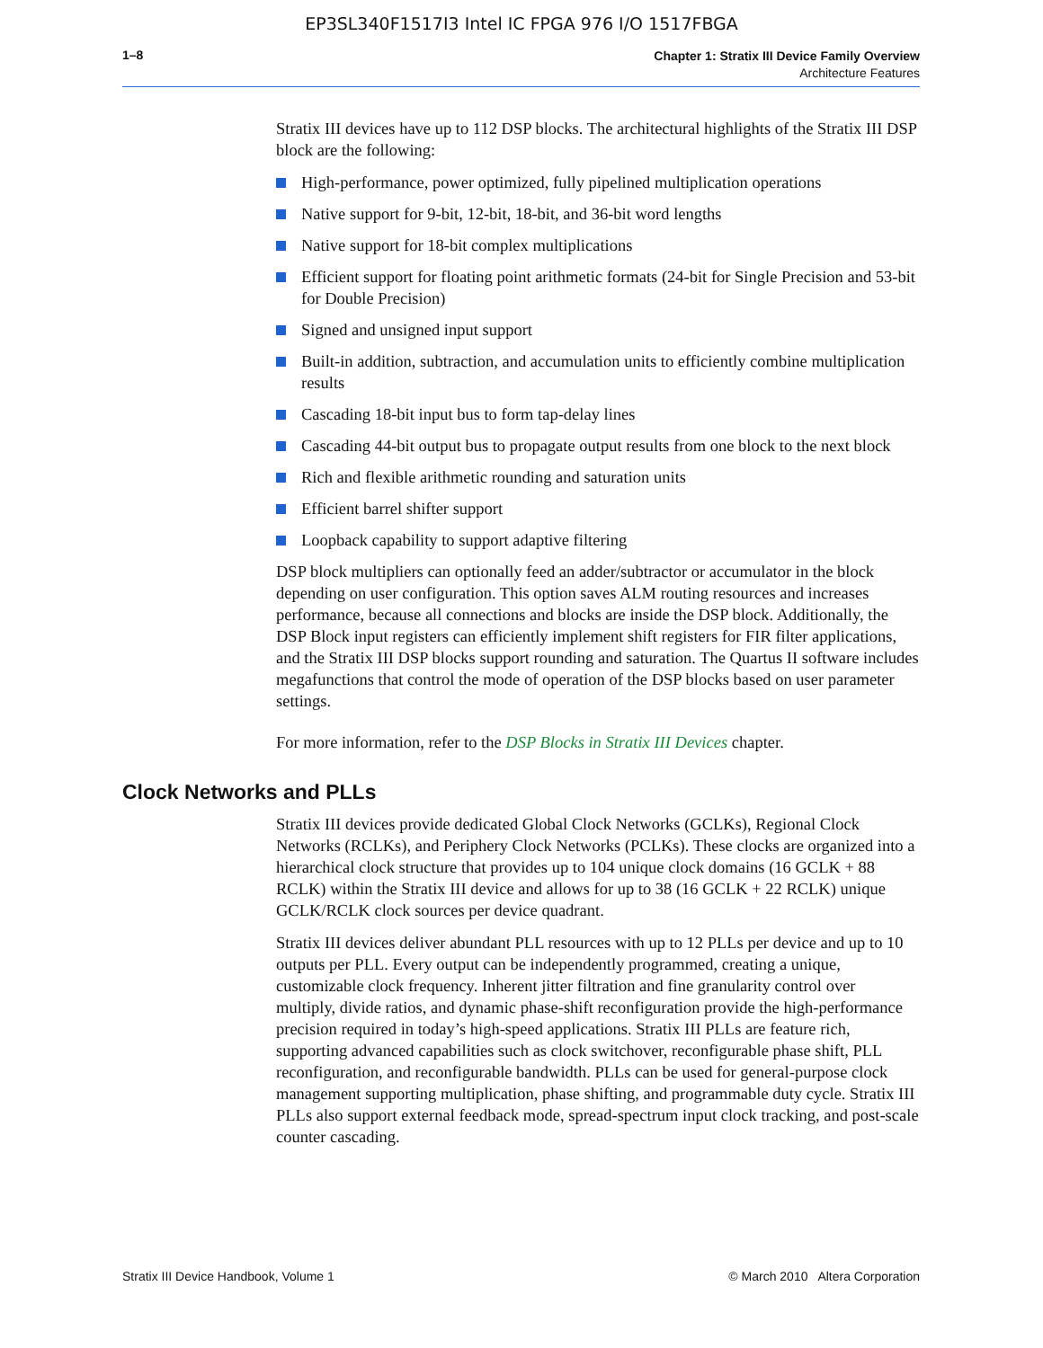EP3SL340F1517I3 Intel IC FPGA 976 I/O 1517FBGA
1–8
Chapter 1: Stratix III Device Family Overview
Architecture Features
Stratix III devices have up to 112 DSP blocks. The architectural highlights of the Stratix III DSP block are the following:
High-performance, power optimized, fully pipelined multiplication operations
Native support for 9-bit, 12-bit, 18-bit, and 36-bit word lengths
Native support for 18-bit complex multiplications
Efficient support for floating point arithmetic formats (24-bit for Single Precision and 53-bit for Double Precision)
Signed and unsigned input support
Built-in addition, subtraction, and accumulation units to efficiently combine multiplication results
Cascading 18-bit input bus to form tap-delay lines
Cascading 44-bit output bus to propagate output results from one block to the next block
Rich and flexible arithmetic rounding and saturation units
Efficient barrel shifter support
Loopback capability to support adaptive filtering
DSP block multipliers can optionally feed an adder/subtractor or accumulator in the block depending on user configuration. This option saves ALM routing resources and increases performance, because all connections and blocks are inside the DSP block. Additionally, the DSP Block input registers can efficiently implement shift registers for FIR filter applications, and the Stratix III DSP blocks support rounding and saturation. The Quartus II software includes megafunctions that control the mode of operation of the DSP blocks based on user parameter settings.
For more information, refer to the DSP Blocks in Stratix III Devices chapter.
Clock Networks and PLLs
Stratix III devices provide dedicated Global Clock Networks (GCLKs), Regional Clock Networks (RCLKs), and Periphery Clock Networks (PCLKs). These clocks are organized into a hierarchical clock structure that provides up to 104 unique clock domains (16 GCLK + 88 RCLK) within the Stratix III device and allows for up to 38 (16 GCLK + 22 RCLK) unique GCLK/RCLK clock sources per device quadrant.
Stratix III devices deliver abundant PLL resources with up to 12 PLLs per device and up to 10 outputs per PLL. Every output can be independently programmed, creating a unique, customizable clock frequency. Inherent jitter filtration and fine granularity control over multiply, divide ratios, and dynamic phase-shift reconfiguration provide the high-performance precision required in today’s high-speed applications. Stratix III PLLs are feature rich, supporting advanced capabilities such as clock switchover, reconfigurable phase shift, PLL reconfiguration, and reconfigurable bandwidth. PLLs can be used for general-purpose clock management supporting multiplication, phase shifting, and programmable duty cycle. Stratix III PLLs also support external feedback mode, spread-spectrum input clock tracking, and post-scale counter cascading.
Stratix III Device Handbook, Volume 1 © March 2010 Altera Corporation